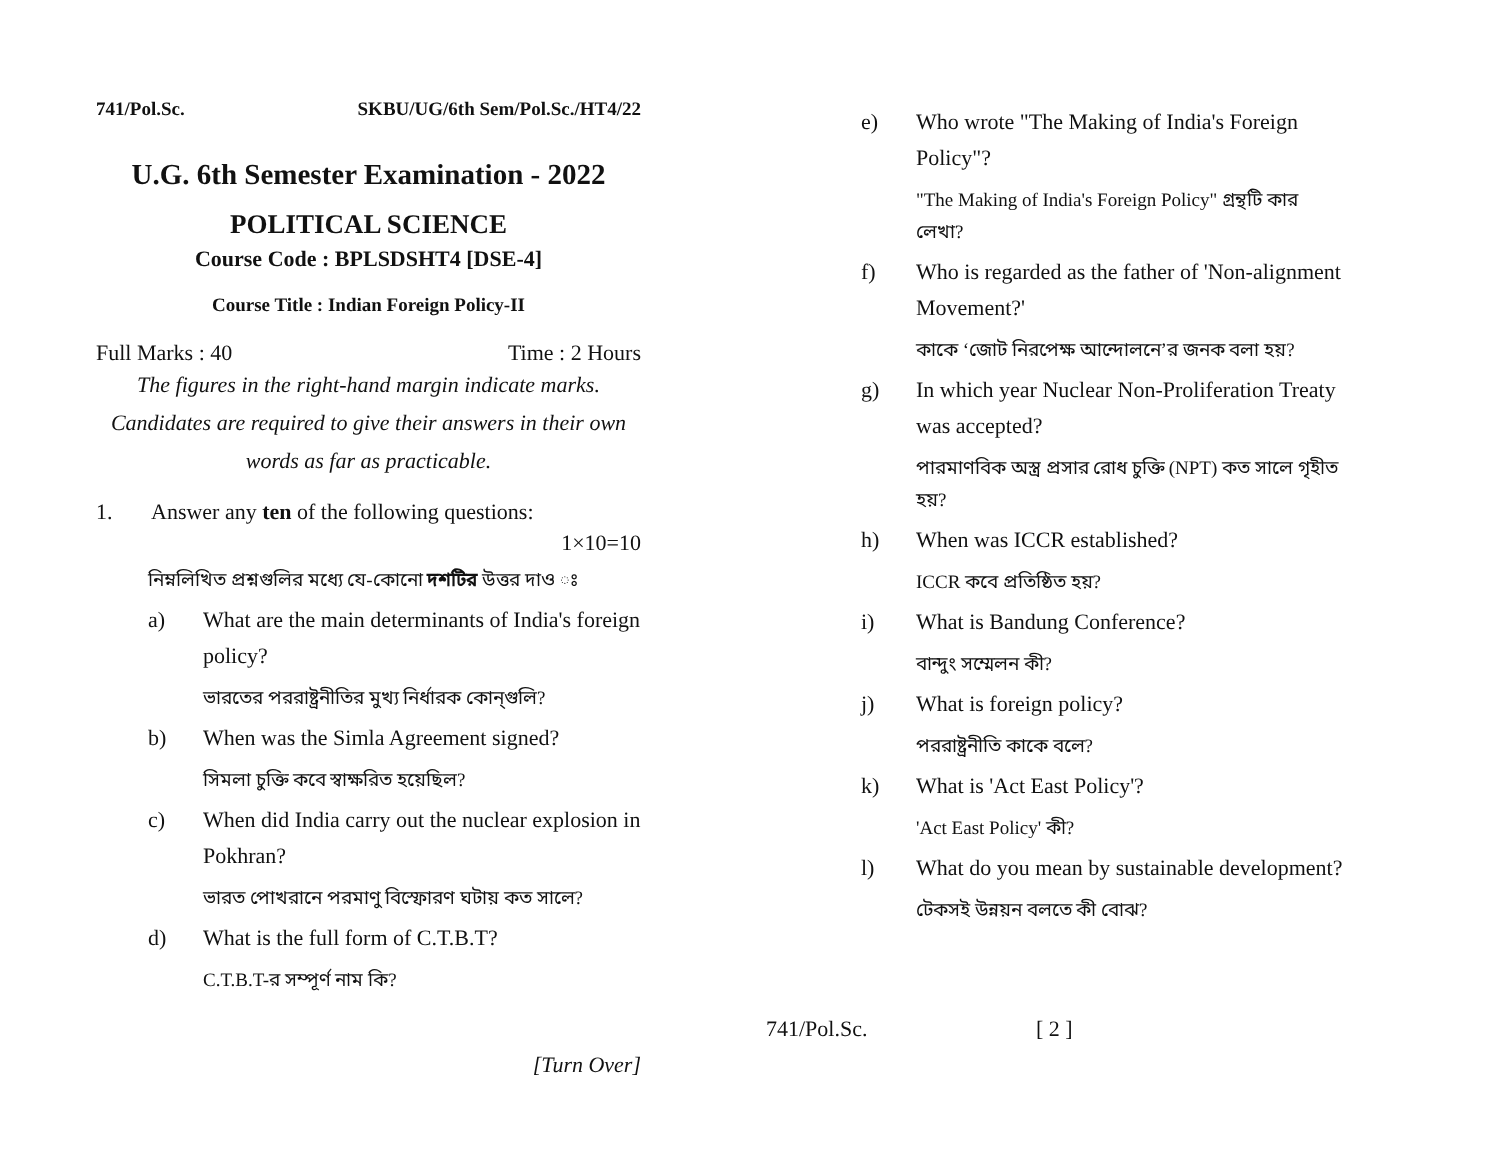741/Pol.Sc. SKBU/UG/6th Sem/Pol.Sc./HT4/22
U.G. 6th Semester Examination - 2022
POLITICAL SCIENCE
Course Code : BPLSDSHT4 [DSE-4]
Course Title : Indian Foreign Policy-II
Full Marks : 40 Time : 2 Hours
The figures in the right-hand margin indicate marks.
Candidates are required to give their answers in their own words as far as practicable.
1. Answer any ten of the following questions:
1×10=10
নিম্নলিখিত প্রশ্নগুলির মধ্যে যে-কোনো দশটির উত্তর দাও ঃ
a) What are the main determinants of India's foreign policy?
ভারতের পররাষ্ট্রনীতির মুখ্য নির্ধারক কোন্‌গুলি?
b) When was the Simla Agreement signed?
সিমলা চুক্তি কবে স্বাক্ষরিত হয়েছিল?
c) When did India carry out the nuclear explosion in Pokhran?
ভারত পোখরানে পরমাণু বিস্ফোরণ ঘটায় কত সালে?
d) What is the full form of C.T.B.T?
C.T.B.T-র সম্পূর্ণ নাম কি?
[Turn Over]
e) Who wrote "The Making of India's Foreign Policy"?
"The Making of India's Foreign Policy" গ্রন্থটি কার লেখা?
f) Who is regarded as the father of 'Non-alignment Movement?'
কাকে ‘জোট নিরপেক্ষ আন্দোলনে’র জনক বলা হয়?
g) In which year Nuclear Non-Proliferation Treaty was accepted?
পারমাণবিক অস্ত্র প্রসার রোধ চুক্তি (NPT) কত সালে গৃহীত হয়?
h) When was ICCR established?
ICCR কবে প্রতিষ্ঠিত হয়?
i) What is Bandung Conference?
বান্দুং সম্মেলন কী?
j) What is foreign policy?
পররাষ্ট্রনীতি কাকে বলে?
k) What is 'Act East Policy'?
'Act East Policy' কী?
l) What do you mean by sustainable development?
টেকসই উন্নয়ন বলতে কী বোঝ?
741/Pol.Sc. [ 2 ]